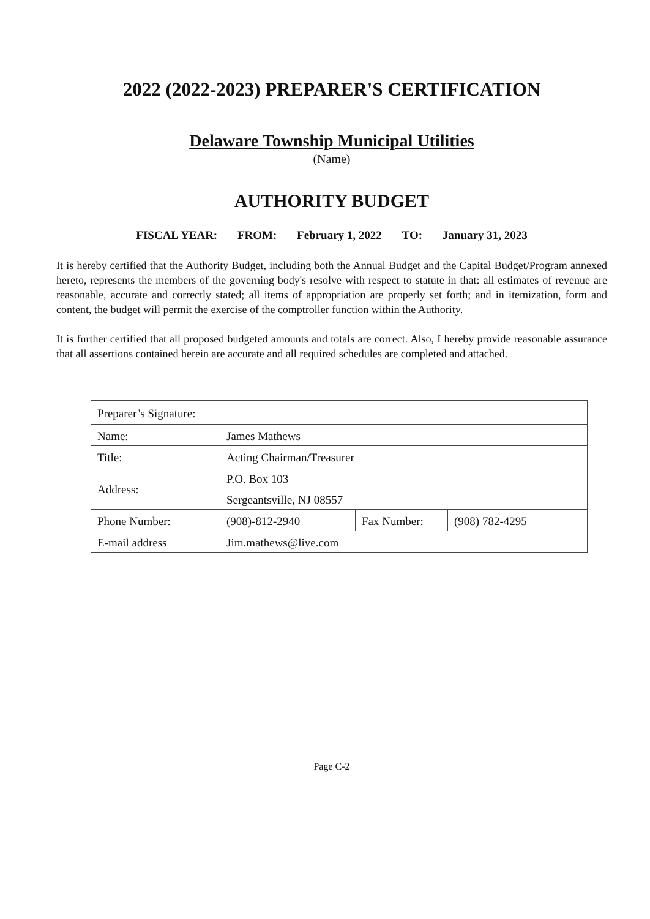2022 (2022-2023) PREPARER'S CERTIFICATION
Delaware Township Municipal Utilities
(Name)
AUTHORITY BUDGET
FISCAL YEAR: FROM: February 1, 2022 TO: January 31, 2023
It is hereby certified that the Authority Budget, including both the Annual Budget and the Capital Budget/Program annexed hereto, represents the members of the governing body's resolve with respect to statute in that: all estimates of revenue are reasonable, accurate and correctly stated; all items of appropriation are properly set forth; and in itemization, form and content, the budget will permit the exercise of the comptroller function within the Authority.
It is further certified that all proposed budgeted amounts and totals are correct. Also, I hereby provide reasonable assurance that all assertions contained herein are accurate and all required schedules are completed and attached.
| Preparer’s Signature: | | | |
| Name: | James Mathews | | |
| Title: | Acting Chairman/Treasurer | | |
| Address: | P.O. Box 103 | | |
| | Sergeantsville, NJ 08557 | | |
| Phone Number: | (908)-812-2940 | Fax Number: | (908) 782-4295 |
| E-mail address | Jim.mathews@live.com | | |
Page C-2